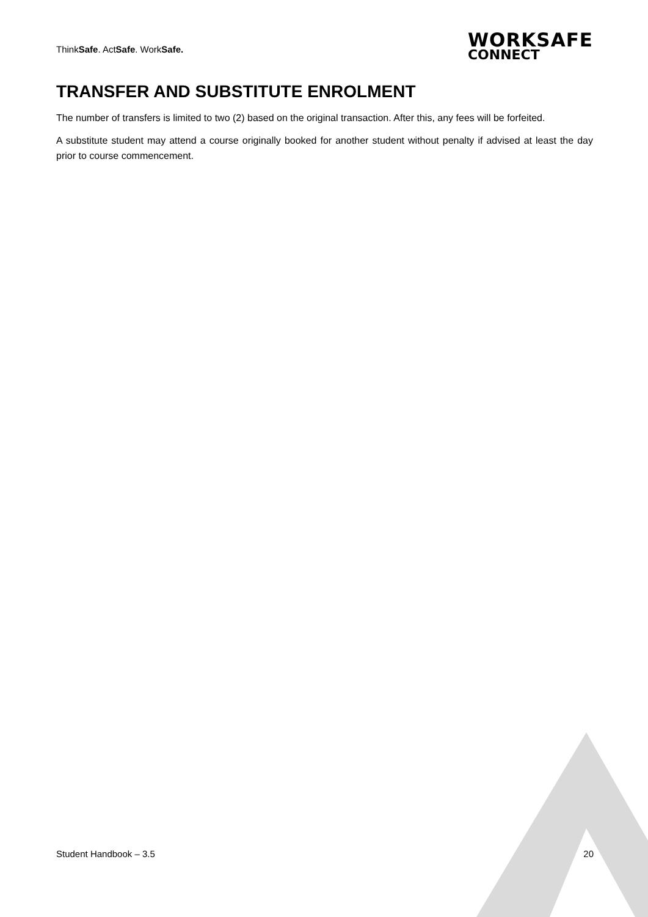ThinkSafe. ActSafe. WorkSafe.
WORKSAFE
CONNECT
TRANSFER AND SUBSTITUTE ENROLMENT
The number of transfers is limited to two (2) based on the original transaction. After this, any fees will be forfeited.
A substitute student may attend a course originally booked for another student without penalty if advised at least the day prior to course commencement.
Student Handbook – 3.5 20